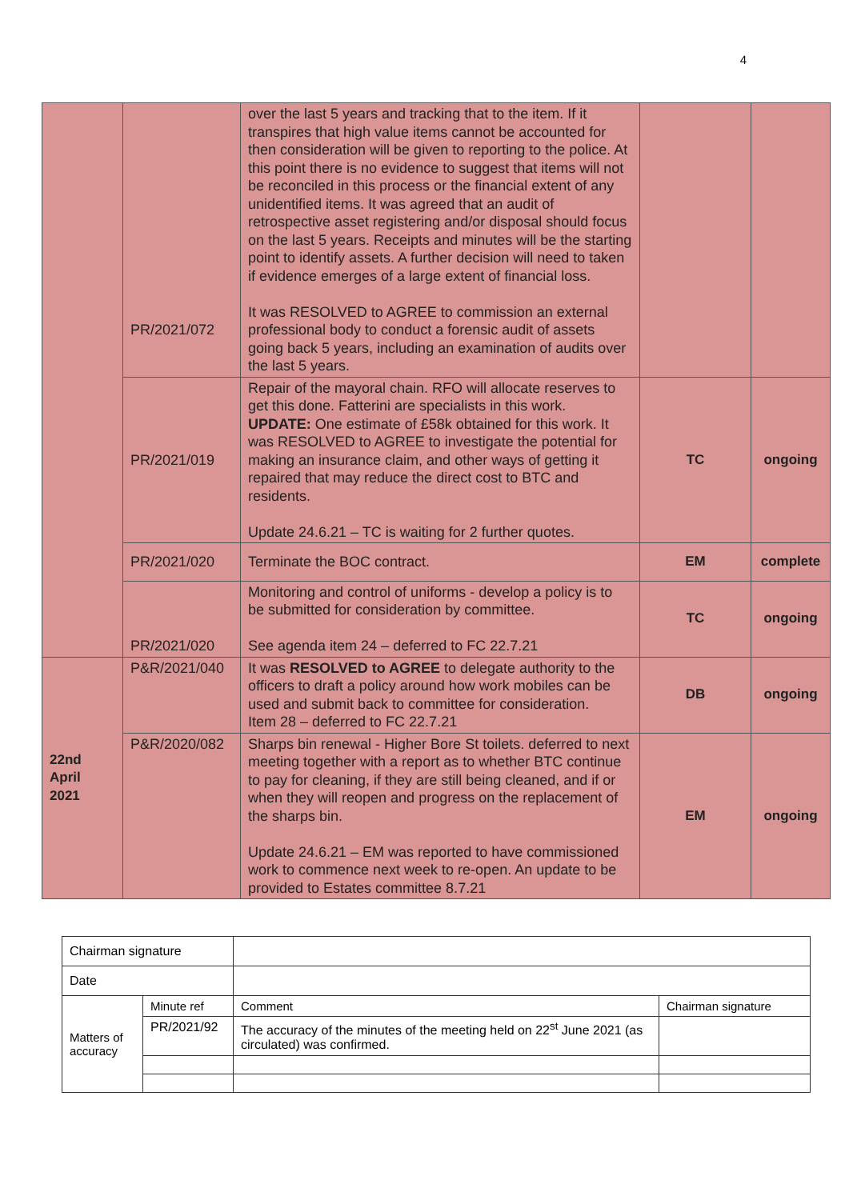4
| | PR/2021/072 | over the last 5 years and tracking that to the item. If it transpires that high value items cannot be accounted for then consideration will be given to reporting to the police. At this point there is no evidence to suggest that items will not be reconciled in this process or the financial extent of any unidentified items. It was agreed that an audit of retrospective asset registering and/or disposal should focus on the last 5 years. Receipts and minutes will be the starting point to identify assets. A further decision will need to taken if evidence emerges of a large extent of financial loss. It was RESOLVED to AGREE to commission an external professional body to conduct a forensic audit of assets going back 5 years, including an examination of audits over the last 5 years. | | |
| | PR/2021/019 | Repair of the mayoral chain. RFO will allocate reserves to get this done. Fatterini are specialists in this work. UPDATE: One estimate of £58k obtained for this work. It was RESOLVED to AGREE to investigate the potential for making an insurance claim, and other ways of getting it repaired that may reduce the direct cost to BTC and residents. Update 24.6.21 – TC is waiting for 2 further quotes. | TC | ongoing |
| | PR/2021/020 | Terminate the BOC contract. | EM | complete |
| | PR/2021/020 | Monitoring and control of uniforms - develop a policy is to be submitted for consideration by committee. See agenda item 24 – deferred to FC 22.7.21 | TC | ongoing |
| 22nd April 2021 | P&R/2021/040 | It was RESOLVED to AGREE to delegate authority to the officers to draft a policy around how work mobiles can be used and submit back to committee for consideration. Item 28 – deferred to FC 22.7.21 | DB | ongoing |
| | P&R/2020/082 | Sharps bin renewal - Higher Bore St toilets. deferred to next meeting together with a report as to whether BTC continue to pay for cleaning, if they are still being cleaned, and if or when they will reopen and progress on the replacement of the sharps bin. Update 24.6.21 – EM was reported to have commissioned work to commence next week to re-open. An update to be provided to Estates committee 8.7.21 | EM | ongoing |
| Chairman signature | | | |
| Date | | | |
| Matters of accuracy | Minute ref | Comment | Chairman signature |
| | PR/2021/92 | The accuracy of the minutes of the meeting held on 22<sup>st</sup> June 2021 (as circulated) was confirmed. | |